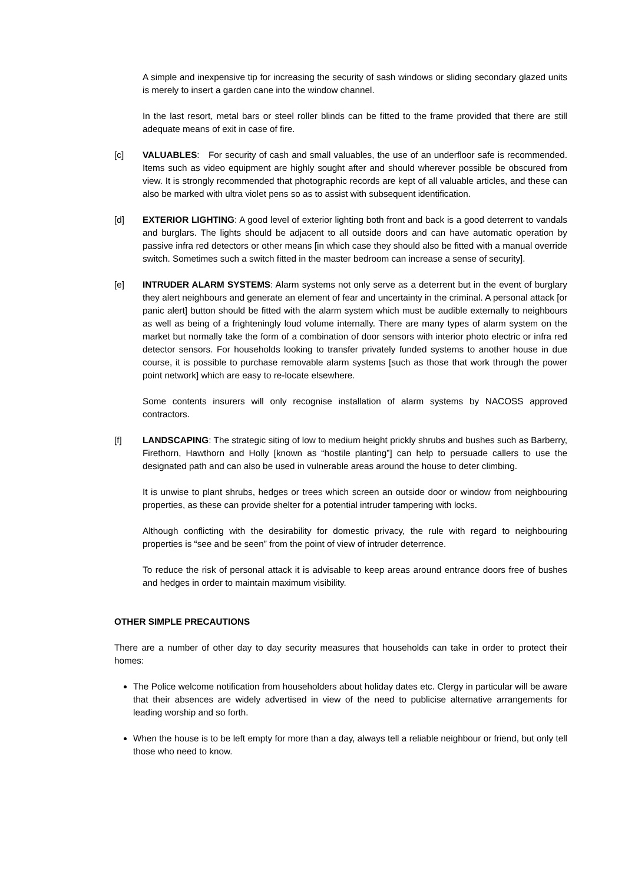A simple and inexpensive tip for increasing the security of sash windows or sliding secondary glazed units is merely to insert a garden cane into the window channel.
In the last resort, metal bars or steel roller blinds can be fitted to the frame provided that there are still adequate means of exit in case of fire.
[c] VALUABLES: For security of cash and small valuables, the use of an underfloor safe is recommended. Items such as video equipment are highly sought after and should wherever possible be obscured from view. It is strongly recommended that photographic records are kept of all valuable articles, and these can also be marked with ultra violet pens so as to assist with subsequent identification.
[d] EXTERIOR LIGHTING: A good level of exterior lighting both front and back is a good deterrent to vandals and burglars. The lights should be adjacent to all outside doors and can have automatic operation by passive infra red detectors or other means [in which case they should also be fitted with a manual override switch. Sometimes such a switch fitted in the master bedroom can increase a sense of security].
[e] INTRUDER ALARM SYSTEMS: Alarm systems not only serve as a deterrent but in the event of burglary they alert neighbours and generate an element of fear and uncertainty in the criminal. A personal attack [or panic alert] button should be fitted with the alarm system which must be audible externally to neighbours as well as being of a frighteningly loud volume internally. There are many types of alarm system on the market but normally take the form of a combination of door sensors with interior photo electric or infra red detector sensors. For households looking to transfer privately funded systems to another house in due course, it is possible to purchase removable alarm systems [such as those that work through the power point network] which are easy to re-locate elsewhere.
Some contents insurers will only recognise installation of alarm systems by NACOSS approved contractors.
[f] LANDSCAPING: The strategic siting of low to medium height prickly shrubs and bushes such as Barberry, Firethorn, Hawthorn and Holly [known as “hostile planting”] can help to persuade callers to use the designated path and can also be used in vulnerable areas around the house to deter climbing.
It is unwise to plant shrubs, hedges or trees which screen an outside door or window from neighbouring properties, as these can provide shelter for a potential intruder tampering with locks.
Although conflicting with the desirability for domestic privacy, the rule with regard to neighbouring properties is “see and be seen” from the point of view of intruder deterrence.
To reduce the risk of personal attack it is advisable to keep areas around entrance doors free of bushes and hedges in order to maintain maximum visibility.
OTHER SIMPLE PRECAUTIONS
There are a number of other day to day security measures that households can take in order to protect their homes:
The Police welcome notification from householders about holiday dates etc. Clergy in particular will be aware that their absences are widely advertised in view of the need to publicise alternative arrangements for leading worship and so forth.
When the house is to be left empty for more than a day, always tell a reliable neighbour or friend, but only tell those who need to know.